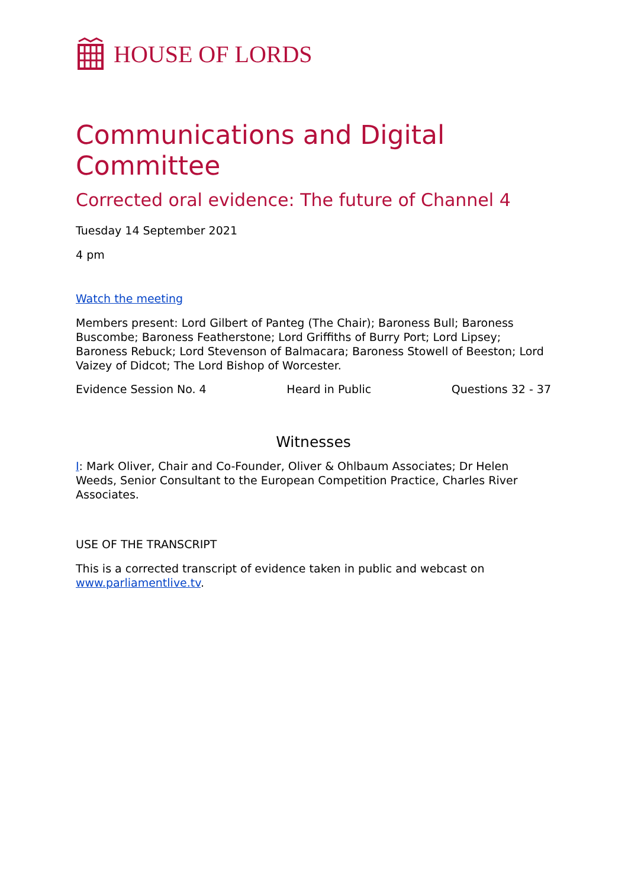HOUSE OF LORDS
Communications and Digital Committee
Corrected oral evidence: The future of Channel 4
Tuesday 14 September 2021
4 pm
Watch the meeting
Members present: Lord Gilbert of Panteg (The Chair); Baroness Bull; Baroness Buscombe; Baroness Featherstone; Lord Griffiths of Burry Port; Lord Lipsey; Baroness Rebuck; Lord Stevenson of Balmacara; Baroness Stowell of Beeston; Lord Vaizey of Didcot; The Lord Bishop of Worcester.
Evidence Session No. 4 Heard in Public Questions 32 - 37
Witnesses
I: Mark Oliver, Chair and Co-Founder, Oliver & Ohlbaum Associates; Dr Helen Weeds, Senior Consultant to the European Competition Practice, Charles River Associates.
USE OF THE TRANSCRIPT
This is a corrected transcript of evidence taken in public and webcast on www.parliamentlive.tv.